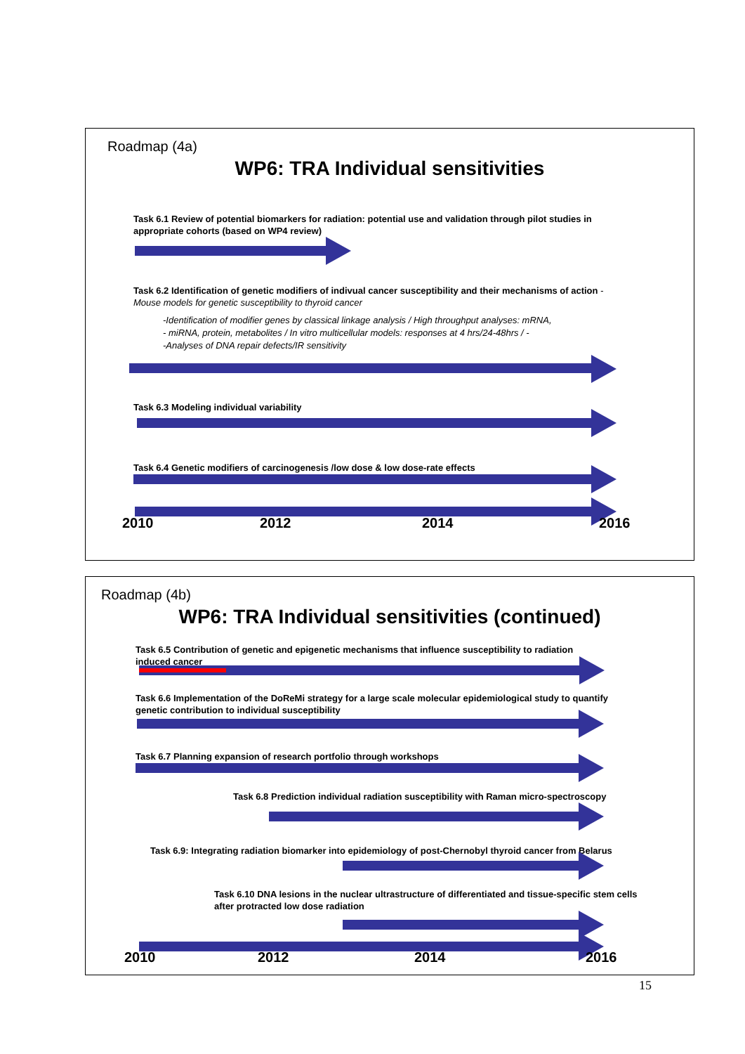Roadmap (4a)
WP6: TRA Individual sensitivities
Task 6.1 Review of potential biomarkers for radiation: potential use and validation through pilot studies in appropriate cohorts (based on WP4 review)
Task 6.2 Identification of genetic modifiers of indivual cancer susceptibility and their mechanisms of action - Mouse models for genetic susceptibility to thyroid cancer
-Identification of modifier genes by classical linkage analysis / High throughput analyses: mRNA,
- miRNA, protein, metabolites / In vitro multicellular models: responses at 4 hrs/24-48hrs / -
-Analyses of DNA repair defects/IR sensitivity
Task 6.3 Modeling individual variability
Task 6.4 Genetic modifiers of carcinogenesis /low dose & low dose-rate effects
2010 2012 2014 2016
Roadmap (4b)
WP6: TRA Individual sensitivities (continued)
Task 6.5 Contribution of genetic and epigenetic mechanisms that influence susceptibility to radiation induced cancer
Task 6.6 Implementation of the DoReMi strategy for a large scale molecular epidemiological study to quantify genetic contribution to individual susceptibility
Task 6.7 Planning expansion of research portfolio through workshops
Task 6.8 Prediction individual radiation susceptibility with Raman micro-spectroscopy
Task 6.9: Integrating radiation biomarker into epidemiology of post-Chernobyl thyroid cancer from Belarus
Task 6.10 DNA lesions in the nuclear ultrastructure of differentiated and tissue-specific stem cells after protracted low dose radiation
2010 2012 2014 2016
15